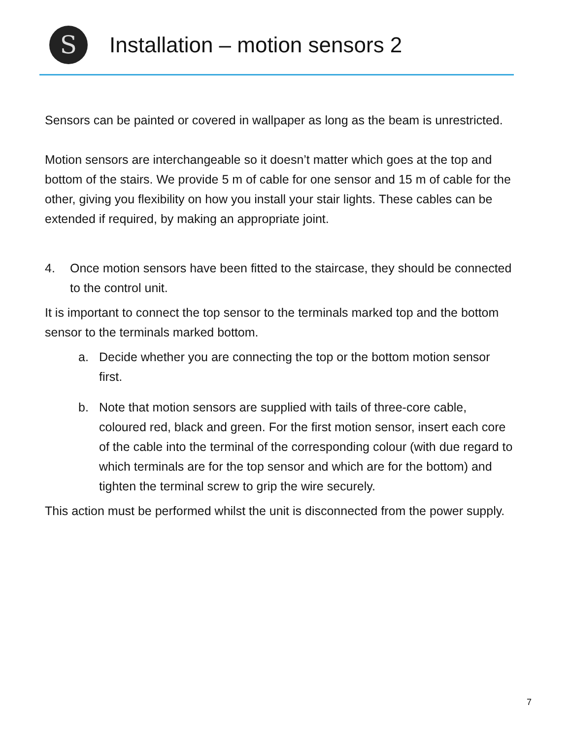S
Installation – motion sensors 2
Sensors can be painted or covered in wallpaper as long as the beam is unrestricted.
Motion sensors are interchangeable so it doesn’t matter which goes at the top and bottom of the stairs. We provide 5 m of cable for one sensor and 15 m of cable for the other, giving you flexibility on how you install your stair lights. These cables can be extended if required, by making an appropriate joint.
4. Once motion sensors have been fitted to the staircase, they should be connected to the control unit.
It is important to connect the top sensor to the terminals marked top and the bottom sensor to the terminals marked bottom.
a. Decide whether you are connecting the top or the bottom motion sensor first.
b. Note that motion sensors are supplied with tails of three-core cable, coloured red, black and green. For the first motion sensor, insert each core of the cable into the terminal of the corresponding colour (with due regard to which terminals are for the top sensor and which are for the bottom) and tighten the terminal screw to grip the wire securely.
This action must be performed whilst the unit is disconnected from the power supply.
7